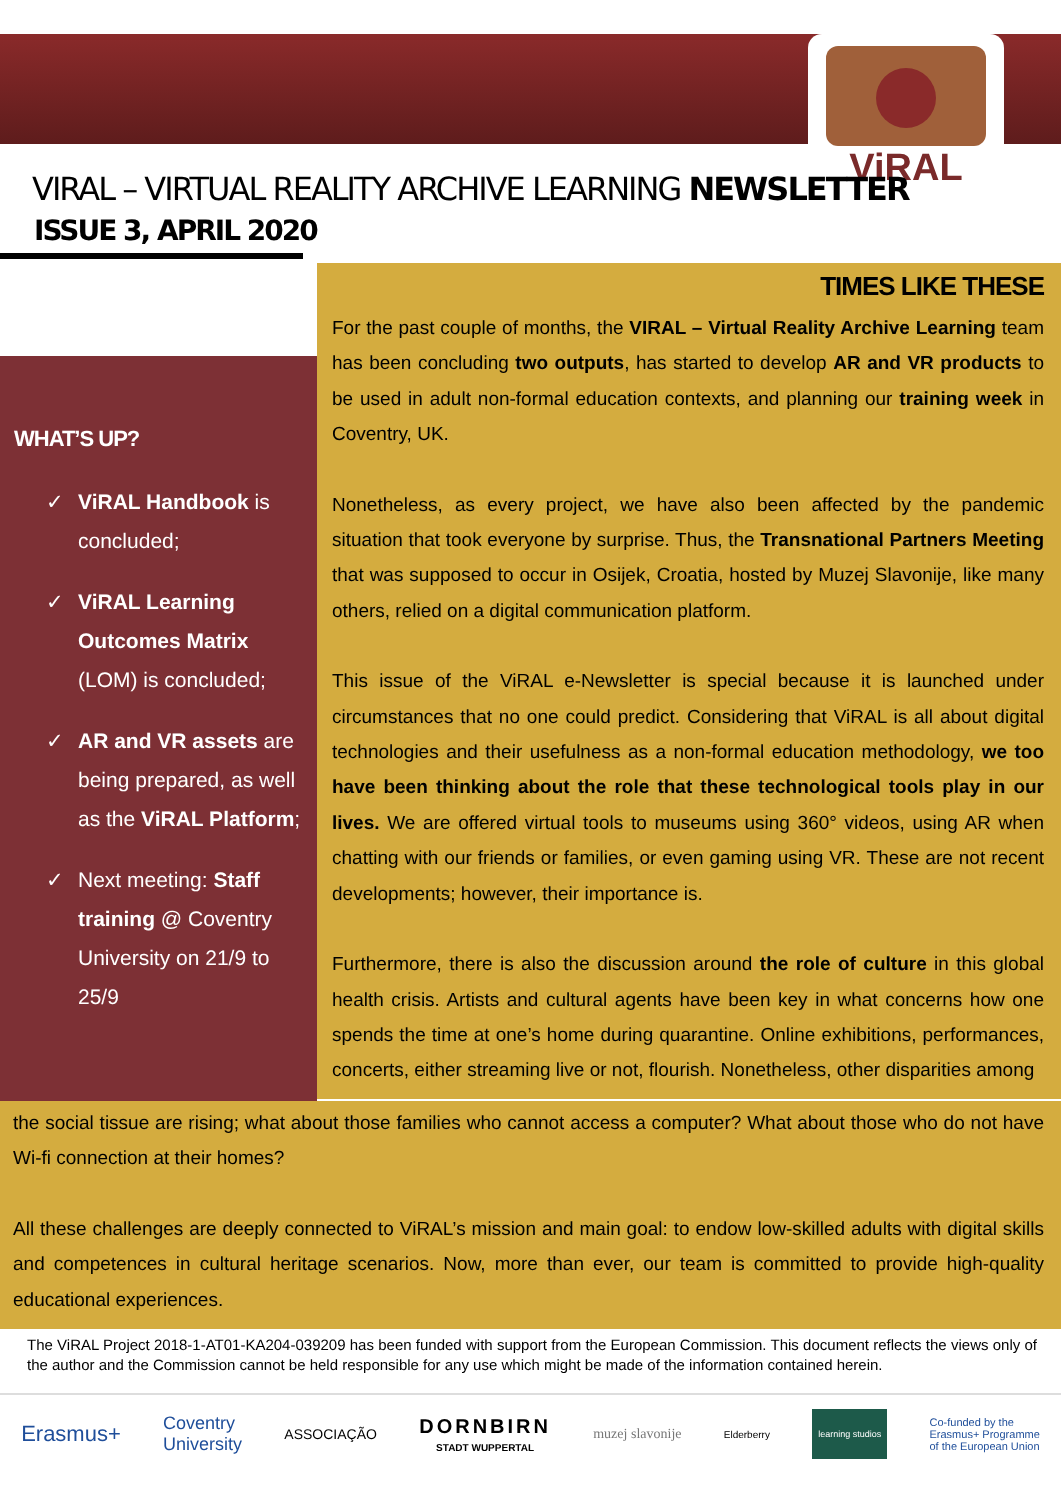ViRAL
VIRAL – VIRTUAL REALITY ARCHIVE LEARNING NEWSLETTER
ISSUE 3, APRIL 2020
WHAT’S UP?
✓ ViRAL Handbook is concluded;
✓ ViRAL Learning Outcomes Matrix (LOM) is concluded;
✓ AR and VR assets are being prepared, as well as the ViRAL Platform;
✓ Next meeting: Staff training @ Coventry University on 21/9 to 25/9
TIMES LIKE THESE
For the past couple of months, the VIRAL – Virtual Reality Archive Learning team has been concluding two outputs, has started to develop AR and VR products to be used in adult non-formal education contexts, and planning our training week in Coventry, UK.
Nonetheless, as every project, we have also been affected by the pandemic situation that took everyone by surprise. Thus, the Transnational Partners Meeting that was supposed to occur in Osijek, Croatia, hosted by Muzej Slavonije, like many others, relied on a digital communication platform.
This issue of the ViRAL e-Newsletter is special because it is launched under circumstances that no one could predict. Considering that ViRAL is all about digital technologies and their usefulness as a non-formal education methodology, we too have been thinking about the role that these technological tools play in our lives. We are offered virtual tools to museums using 360° videos, using AR when chatting with our friends or families, or even gaming using VR. These are not recent developments; however, their importance is.
Furthermore, there is also the discussion around the role of culture in this global health crisis. Artists and cultural agents have been key in what concerns how one spends the time at one’s home during quarantine. Online exhibitions, performances, concerts, either streaming live or not, flourish. Nonetheless, other disparities among
the social tissue are rising; what about those families who cannot access a computer? What about those who do not have Wi-fi connection at their homes?
All these challenges are deeply connected to ViRAL’s mission and main goal: to endow low-skilled adults with digital skills and competences in cultural heritage scenarios. Now, more than ever, our team is committed to provide high-quality educational experiences.
The ViRAL Project 2018-1-AT01-KA204-039209 has been funded with support from the European Commission. This document reflects the views only of the author and the Commission cannot be held responsible for any use which might be made of the information contained herein.
Erasmus+ Coventry
University ASSOCIAÇÃO DORNBIRN
STADT WUPPERTAL muzej slavonije Elderberry learning studios Co-funded by the
Erasmus+ Programme
of the European Union